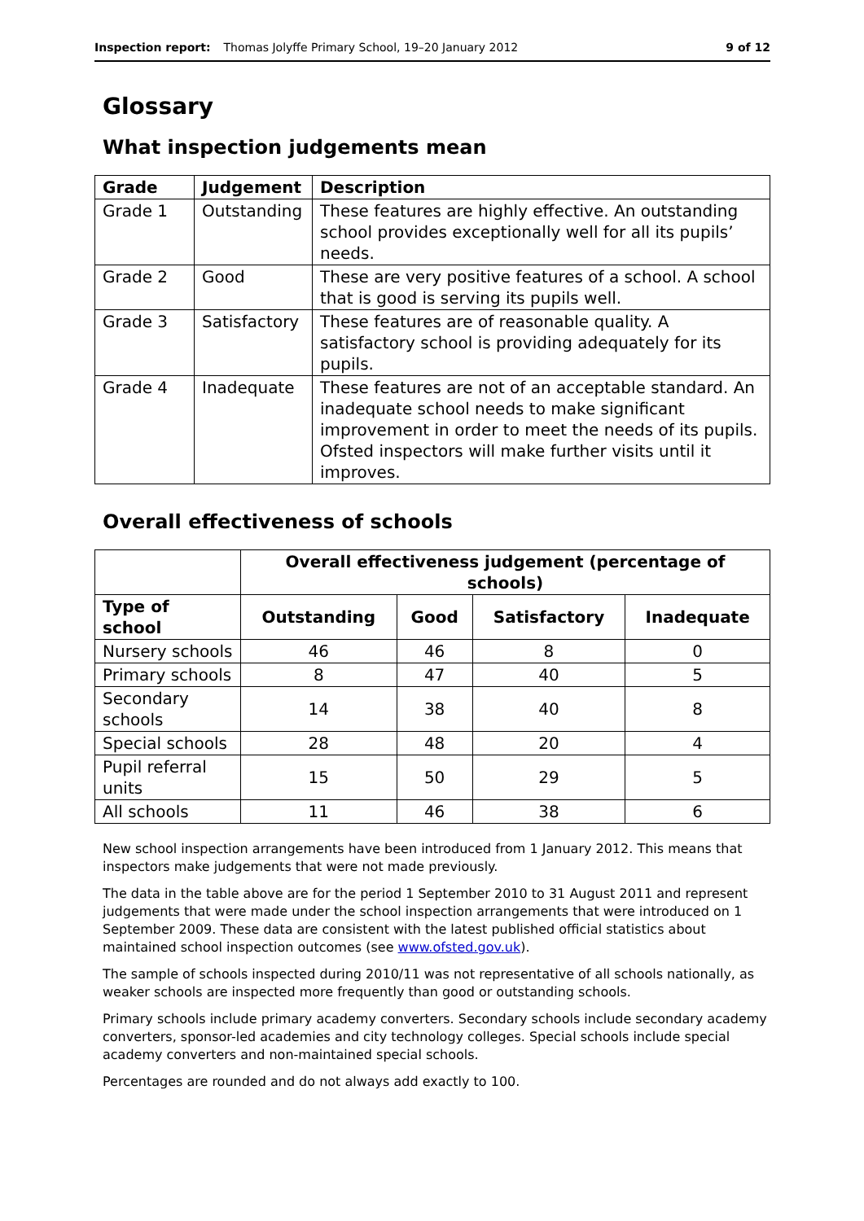Inspection report: Thomas Jolyffe Primary School, 19–20 January 2012 9 of 12
Glossary
What inspection judgements mean
| Grade | Judgement | Description |
| --- | --- | --- |
| Grade 1 | Outstanding | These features are highly effective. An outstanding school provides exceptionally well for all its pupils’ needs. |
| Grade 2 | Good | These are very positive features of a school. A school that is good is serving its pupils well. |
| Grade 3 | Satisfactory | These features are of reasonable quality. A satisfactory school is providing adequately for its pupils. |
| Grade 4 | Inadequate | These features are not of an acceptable standard. An inadequate school needs to make significant improvement in order to meet the needs of its pupils. Ofsted inspectors will make further visits until it improves. |
Overall effectiveness of schools
| | Overall effectiveness judgement (percentage of schools) | | | |
| Type of school | Outstanding | Good | Satisfactory | Inadequate |
| Nursery schools | 46 | 46 | 8 | 0 |
| Primary schools | 8 | 47 | 40 | 5 |
| Secondary schools | 14 | 38 | 40 | 8 |
| Special schools | 28 | 48 | 20 | 4 |
| Pupil referral units | 15 | 50 | 29 | 5 |
| All schools | 11 | 46 | 38 | 6 |
New school inspection arrangements have been introduced from 1 January 2012. This means that inspectors make judgements that were not made previously.
The data in the table above are for the period 1 September 2010 to 31 August 2011 and represent judgements that were made under the school inspection arrangements that were introduced on 1 September 2009. These data are consistent with the latest published official statistics about maintained school inspection outcomes (see www.ofsted.gov.uk).
The sample of schools inspected during 2010/11 was not representative of all schools nationally, as weaker schools are inspected more frequently than good or outstanding schools.
Primary schools include primary academy converters. Secondary schools include secondary academy converters, sponsor-led academies and city technology colleges. Special schools include special academy converters and non-maintained special schools.
Percentages are rounded and do not always add exactly to 100.